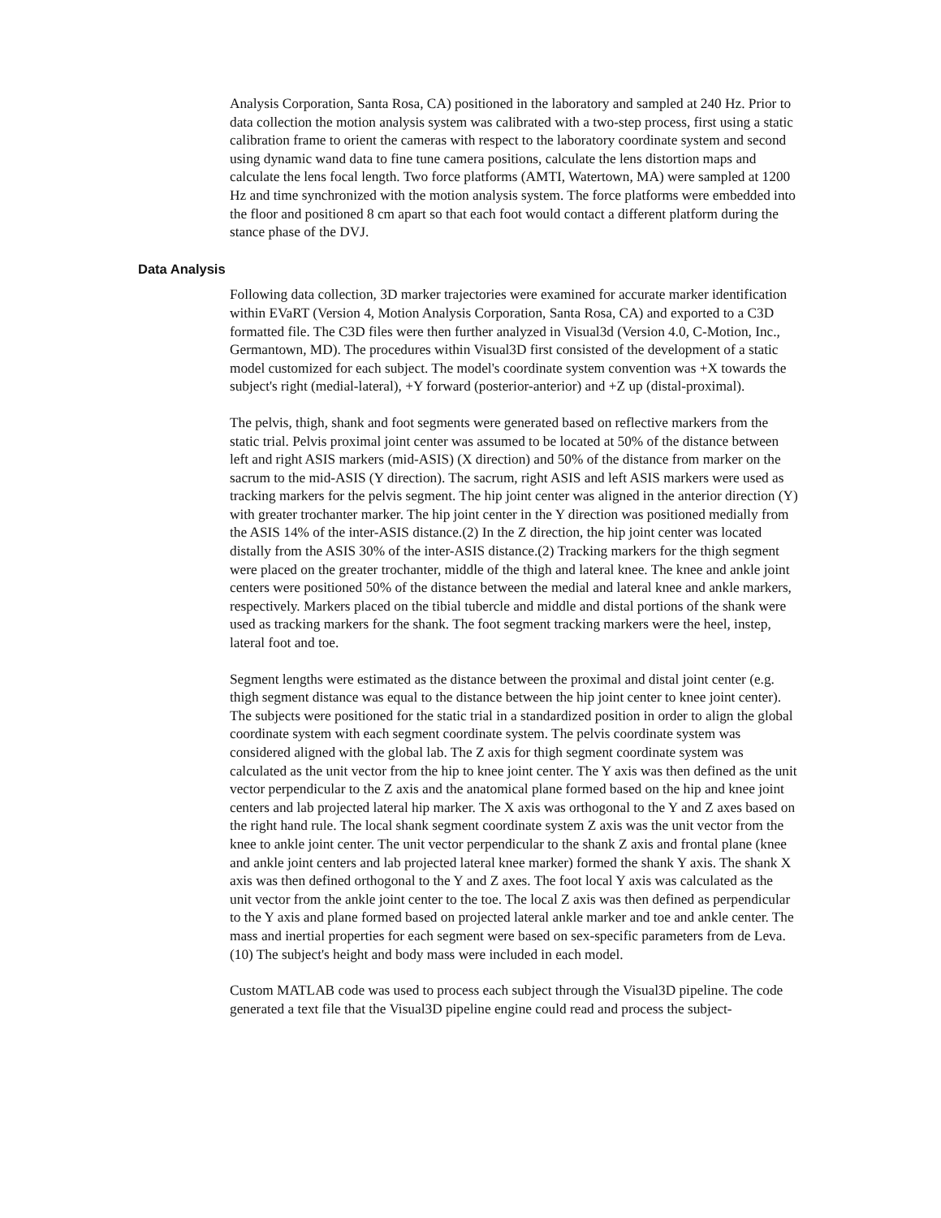Analysis Corporation, Santa Rosa, CA) positioned in the laboratory and sampled at 240 Hz. Prior to data collection the motion analysis system was calibrated with a two-step process, first using a static calibration frame to orient the cameras with respect to the laboratory coordinate system and second using dynamic wand data to fine tune camera positions, calculate the lens distortion maps and calculate the lens focal length. Two force platforms (AMTI, Watertown, MA) were sampled at 1200 Hz and time synchronized with the motion analysis system. The force platforms were embedded into the floor and positioned 8 cm apart so that each foot would contact a different platform during the stance phase of the DVJ.
Data Analysis
Following data collection, 3D marker trajectories were examined for accurate marker identification within EVaRT (Version 4, Motion Analysis Corporation, Santa Rosa, CA) and exported to a C3D formatted file. The C3D files were then further analyzed in Visual3d (Version 4.0, C-Motion, Inc., Germantown, MD). The procedures within Visual3D first consisted of the development of a static model customized for each subject. The model's coordinate system convention was +X towards the subject's right (medial-lateral), +Y forward (posterior-anterior) and +Z up (distal-proximal).
The pelvis, thigh, shank and foot segments were generated based on reflective markers from the static trial. Pelvis proximal joint center was assumed to be located at 50% of the distance between left and right ASIS markers (mid-ASIS) (X direction) and 50% of the distance from marker on the sacrum to the mid-ASIS (Y direction). The sacrum, right ASIS and left ASIS markers were used as tracking markers for the pelvis segment. The hip joint center was aligned in the anterior direction (Y) with greater trochanter marker. The hip joint center in the Y direction was positioned medially from the ASIS 14% of the inter-ASIS distance.(2) In the Z direction, the hip joint center was located distally from the ASIS 30% of the inter-ASIS distance.(2) Tracking markers for the thigh segment were placed on the greater trochanter, middle of the thigh and lateral knee. The knee and ankle joint centers were positioned 50% of the distance between the medial and lateral knee and ankle markers, respectively. Markers placed on the tibial tubercle and middle and distal portions of the shank were used as tracking markers for the shank. The foot segment tracking markers were the heel, instep, lateral foot and toe.
Segment lengths were estimated as the distance between the proximal and distal joint center (e.g. thigh segment distance was equal to the distance between the hip joint center to knee joint center). The subjects were positioned for the static trial in a standardized position in order to align the global coordinate system with each segment coordinate system. The pelvis coordinate system was considered aligned with the global lab. The Z axis for thigh segment coordinate system was calculated as the unit vector from the hip to knee joint center. The Y axis was then defined as the unit vector perpendicular to the Z axis and the anatomical plane formed based on the hip and knee joint centers and lab projected lateral hip marker. The X axis was orthogonal to the Y and Z axes based on the right hand rule. The local shank segment coordinate system Z axis was the unit vector from the knee to ankle joint center. The unit vector perpendicular to the shank Z axis and frontal plane (knee and ankle joint centers and lab projected lateral knee marker) formed the shank Y axis. The shank X axis was then defined orthogonal to the Y and Z axes. The foot local Y axis was calculated as the unit vector from the ankle joint center to the toe. The local Z axis was then defined as perpendicular to the Y axis and plane formed based on projected lateral ankle marker and toe and ankle center. The mass and inertial properties for each segment were based on sex-specific parameters from de Leva.(10) The subject's height and body mass were included in each model.
Custom MATLAB code was used to process each subject through the Visual3D pipeline. The code generated a text file that the Visual3D pipeline engine could read and process the subject-